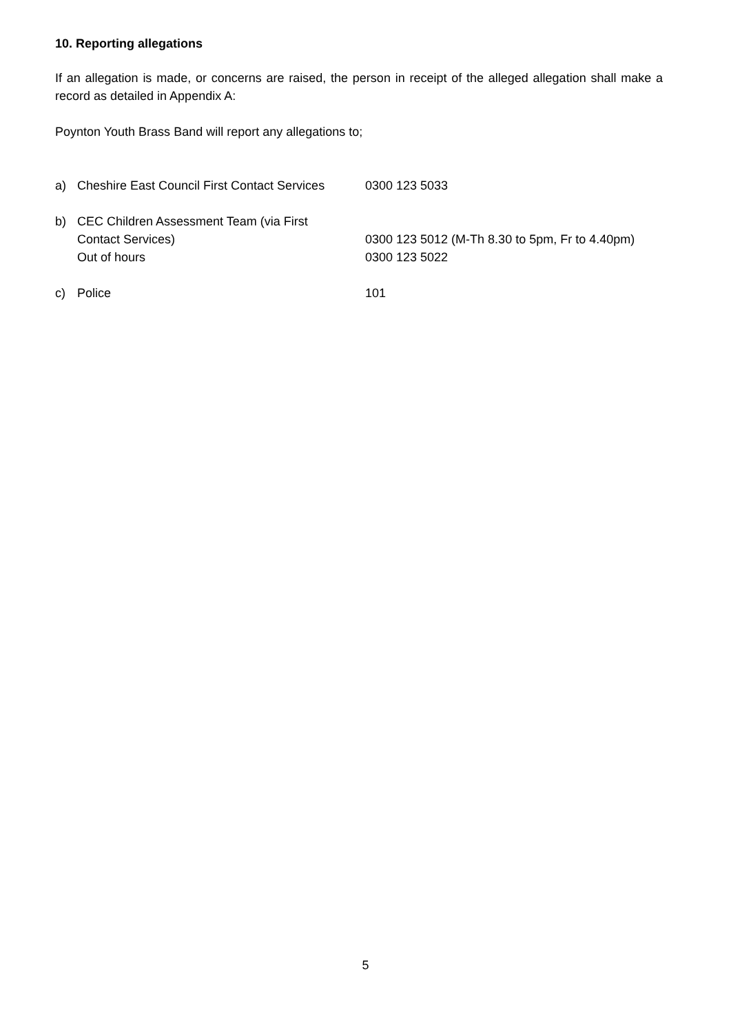10. Reporting allegations
If an allegation is made, or concerns are raised, the person in receipt of the alleged allegation shall make a record as detailed in Appendix A:
Poynton Youth Brass Band will report any allegations to;
a) Cheshire East Council First Contact Services
0300 123 5033
b) CEC Children Assessment Team (via First
Contact Services)
Out of hours
0300 123 5012 (M-Th 8.30 to 5pm, Fr to 4.40pm)
0300 123 5022
c) Police 101
5